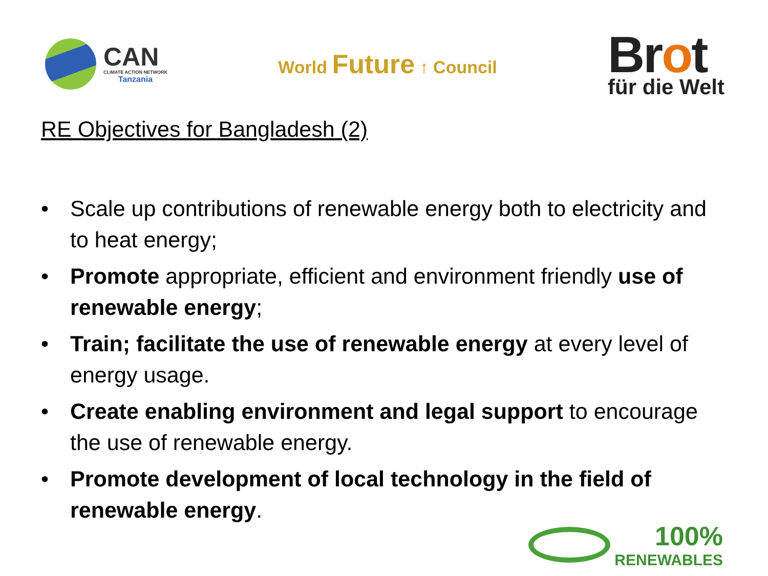CAN
CLIMATE ACTION NETWORK
Tanzania
World Future ↑ Council
Brot
für die Welt
RE Objectives for Bangladesh (2)
• Scale up contributions of renewable energy both to electricity and to heat energy;
• Promote appropriate, efficient and environment friendly use of renewable energy;
• Train; facilitate the use of renewable energy at every level of energy usage.
• Create enabling environment and legal support to encourage the use of renewable energy.
• Promote development of local technology in the field of renewable energy.
100%
RENEWABLES